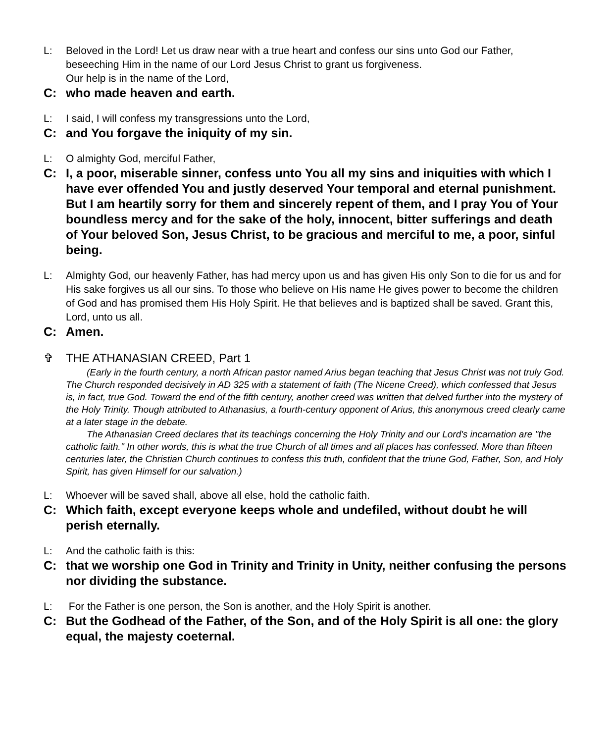L: Beloved in the Lord! Let us draw near with a true heart and confess our sins unto God our Father, beseeching Him in the name of our Lord Jesus Christ to grant us forgiveness.
Our help is in the name of the Lord,
C: who made heaven and earth.
L: I said, I will confess my transgressions unto the Lord,
C: and You forgave the iniquity of my sin.
L: O almighty God, merciful Father,
C: I, a poor, miserable sinner, confess unto You all my sins and iniquities with which I have ever offended You and justly deserved Your temporal and eternal punishment. But I am heartily sorry for them and sincerely repent of them, and I pray You of Your boundless mercy and for the sake of the holy, innocent, bitter sufferings and death of Your beloved Son, Jesus Christ, to be gracious and merciful to me, a poor, sinful being.
L: Almighty God, our heavenly Father, has had mercy upon us and has given His only Son to die for us and for His sake forgives us all our sins. To those who believe on His name He gives power to become the children of God and has promised them His Holy Spirit. He that believes and is baptized shall be saved. Grant this, Lord, unto us all.
C: Amen.
✞ THE ATHANASIAN CREED, Part 1
(Early in the fourth century, a north African pastor named Arius began teaching that Jesus Christ was not truly God. The Church responded decisively in AD 325 with a statement of faith (The Nicene Creed), which confessed that Jesus is, in fact, true God. Toward the end of the fifth century, another creed was written that delved further into the mystery of the Holy Trinity. Though attributed to Athanasius, a fourth-century opponent of Arius, this anonymous creed clearly came at a later stage in the debate.
The Athanasian Creed declares that its teachings concerning the Holy Trinity and our Lord's incarnation are "the catholic faith." In other words, this is what the true Church of all times and all places has confessed. More than fifteen centuries later, the Christian Church continues to confess this truth, confident that the triune God, Father, Son, and Holy Spirit, has given Himself for our salvation.)
L: Whoever will be saved shall, above all else, hold the catholic faith.
C: Which faith, except everyone keeps whole and undefiled, without doubt he will perish eternally.
L: And the catholic faith is this:
C: that we worship one God in Trinity and Trinity in Unity, neither confusing the persons nor dividing the substance.
L: For the Father is one person, the Son is another, and the Holy Spirit is another.
C: But the Godhead of the Father, of the Son, and of the Holy Spirit is all one: the glory equal, the majesty coeternal.